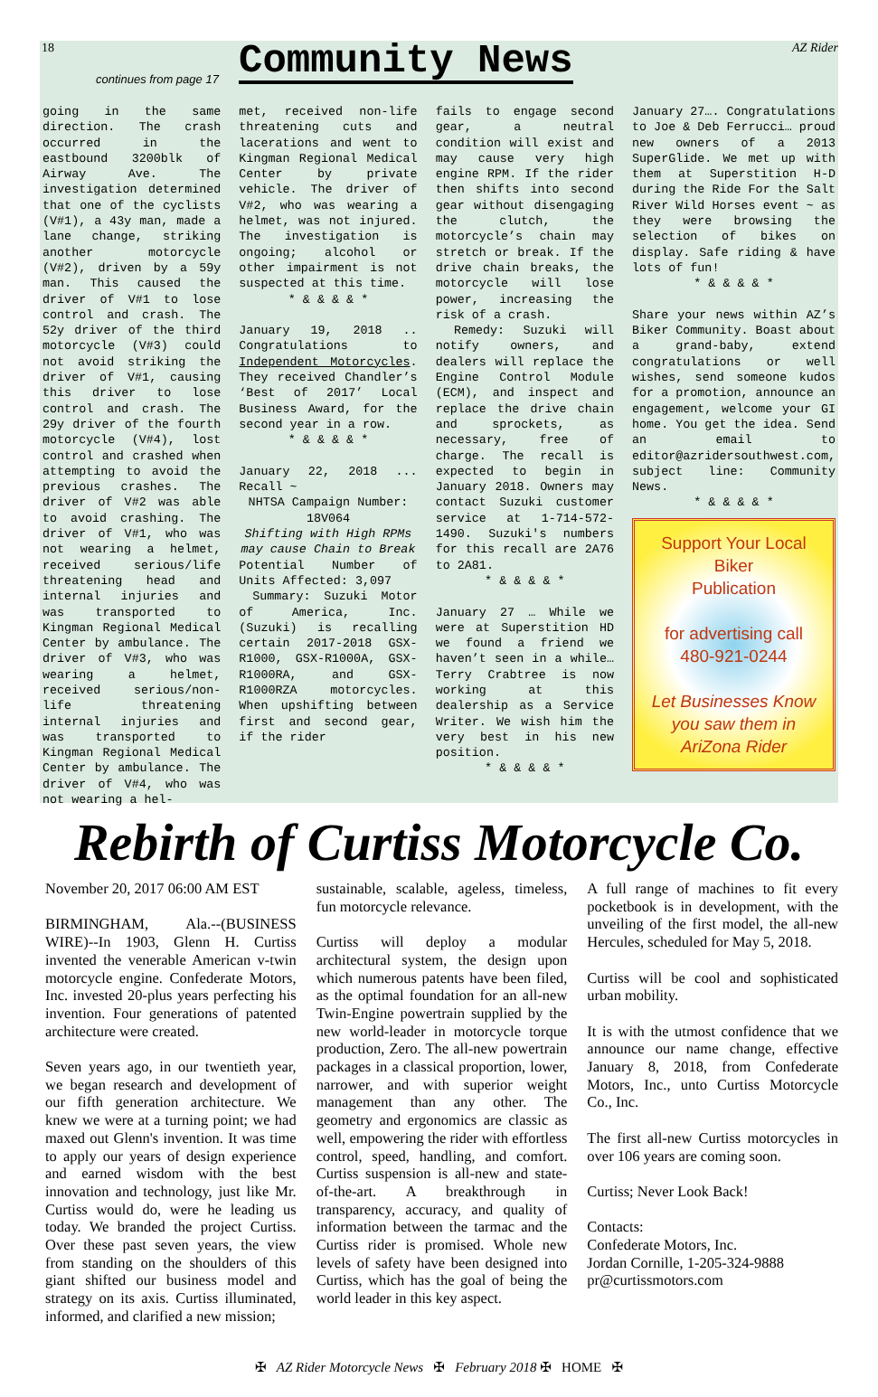18
continues from page 17
Community News
AZ Rider
going in the same direction. The crash occurred in the eastbound 3200blk of Airway Ave. The investigation determined that one of the cyclists (V#1), a 43y man, made a lane change, striking another motorcycle (V#2), driven by a 59y man. This caused the driver of V#1 to lose control and crash. The 52y driver of the third motorcycle (V#3) could not avoid striking the driver of V#1, causing this driver to lose control and crash. The 29y driver of the fourth motorcycle (V#4), lost control and crashed when attempting to avoid the previous crashes. The driver of V#2 was able to avoid crashing. The driver of V#1, who was not wearing a helmet, received serious/life threatening head and internal injuries and was transported to Kingman Regional Medical Center by ambulance. The driver of V#3, who was wearing a helmet, received serious/non-life threatening internal injuries and was transported to Kingman Regional Medical Center by ambulance. The driver of V#4, who was not wearing a hel-
met, received non-life threatening cuts and lacerations and went to Kingman Regional Medical Center by private vehicle. The driver of V#2, who was wearing a helmet, was not injured. The investigation is ongoing; alcohol or other impairment is not suspected at this time.
* & & & & *
January 19, 2018 .. Congratulations to Independent Motorcycles. They received Chandler’s ‘Best of 2017’ Local Business Award, for the second year in a row.
* & & & & *
January 22, 2018 ... Recall ~
NHTSA Campaign Number: 18V064
Shifting with High RPMs may cause Chain to Break
Potential Number of Units Affected: 3,097
Summary: Suzuki Motor of America, Inc. (Suzuki) is recalling certain 2017-2018 GSX-R1000, GSX-R1000A, GSX-R1000RA, and GSX-R1000RZA motorcycles. When upshifting between first and second gear, if the rider
fails to engage second gear, a neutral condition will exist and may cause very high engine RPM. If the rider then shifts into second gear without disengaging the clutch, the motorcycle’s chain may stretch or break. If the drive chain breaks, the motorcycle will lose power, increasing the risk of a crash.
Remedy: Suzuki will notify owners, and dealers will replace the Engine Control Module (ECM), and inspect and replace the drive chain and sprockets, as necessary, free of charge. The recall is expected to begin in January 2018. Owners may contact Suzuki customer service at 1-714-572-1490. Suzuki's numbers for this recall are 2A76 to 2A81.
* & & & & *
January 27 … While we were at Superstition HD we found a friend we haven’t seen in a while… Terry Crabtree is now working at this dealership as a Service Writer. We wish him the very best in his new position.
* & & & & *
January 27…. Congratulations to Joe & Deb Ferrucci… proud new owners of a 2013 SuperGlide. We met up with them at Superstition H-D during the Ride For the Salt River Wild Horses event ~ as they were browsing the selection of bikes on display. Safe riding & have lots of fun!
* & & & & *
Share your news within AZ’s Biker Community. Boast about a grand-baby, extend congratulations or well wishes, send someone kudos for a promotion, announce an engagement, welcome your GI home. You get the idea. Send an email to editor@azridersouthwest.com, subject line: Community News.
* & & & & *
Support Your Local
Biker
Publication
for advertising call
480-921-0244
Let Businesses Know
you saw them in
AriZona Rider
Rebirth of Curtiss Motorcycle Co.
November 20, 2017 06:00 AM EST
BIRMINGHAM, Ala.--(BUSINESS WIRE)--In 1903, Glenn H. Curtiss invented the venerable American v-twin motorcycle engine. Confederate Motors, Inc. invested 20-plus years perfecting his invention. Four generations of patented architecture were created.
Seven years ago, in our twentieth year, we began research and development of our fifth generation architecture. We knew we were at a turning point; we had maxed out Glenn's invention. It was time to apply our years of design experience and earned wisdom with the best innovation and technology, just like Mr. Curtiss would do, were he leading us today. We branded the project Curtiss. Over these past seven years, the view from standing on the shoulders of this giant shifted our business model and strategy on its axis. Curtiss illuminated, informed, and clarified a new mission;
sustainable, scalable, ageless, timeless, fun motorcycle relevance.
Curtiss will deploy a modular architectural system, the design upon which numerous patents have been filed, as the optimal foundation for an all-new Twin-Engine powertrain supplied by the new world-leader in motorcycle torque production, Zero. The all-new powertrain packages in a classical proportion, lower, narrower, and with superior weight management than any other. The geometry and ergonomics are classic as well, empowering the rider with effortless control, speed, handling, and comfort. Curtiss suspension is all-new and state-of-the-art. A breakthrough in transparency, accuracy, and quality of information between the tarmac and the Curtiss rider is promised. Whole new levels of safety have been designed into Curtiss, which has the goal of being the world leader in this key aspect.
A full range of machines to fit every pocketbook is in development, with the unveiling of the first model, the all-new Hercules, scheduled for May 5, 2018.
Curtiss will be cool and sophisticated urban mobility.
It is with the utmost confidence that we announce our name change, effective January 8, 2018, from Confederate Motors, Inc., unto Curtiss Motorcycle Co., Inc.
The first all-new Curtiss motorcycles in over 106 years are coming soon.
Curtiss; Never Look Back!
Contacts:
Confederate Motors, Inc.
Jordan Cornille, 1-205-324-9888
pr@curtissmotors.com
✠ AZ Rider Motorcycle News ✠ February 2018 ✠ HOME ✠